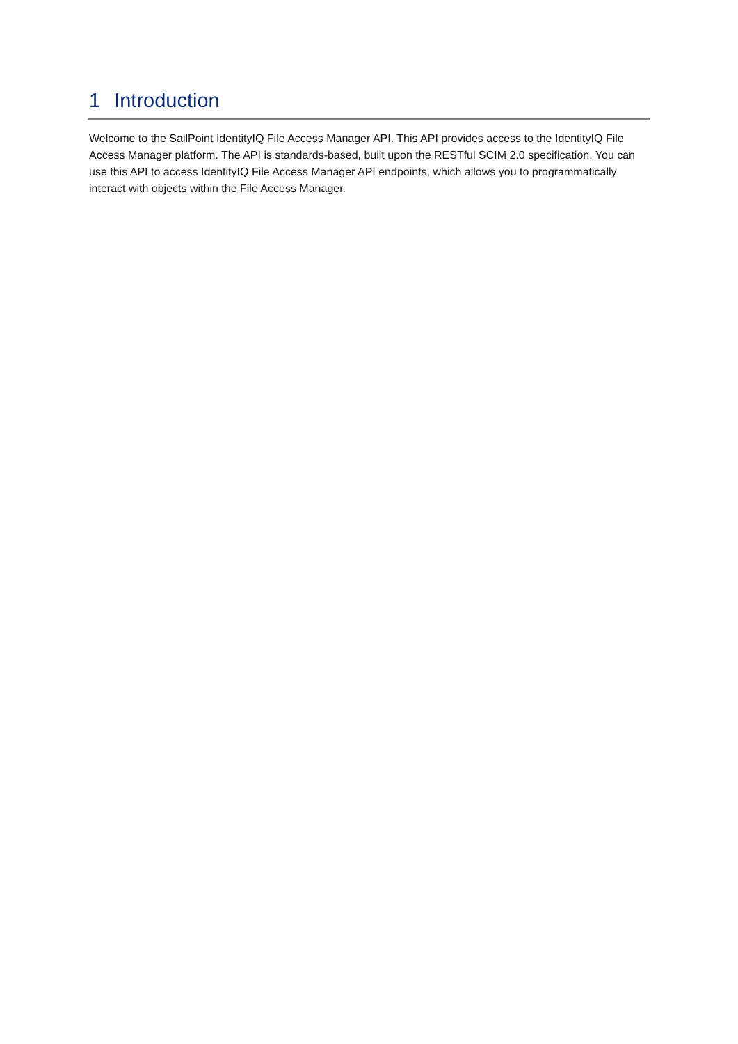1 Introduction
Welcome to the SailPoint IdentityIQ File Access Manager API. This API provides access to the IdentityIQ File Access Manager platform. The API is standards-based, built upon the RESTful SCIM 2.0 specification. You can use this API to access IdentityIQ File Access Manager API endpoints, which allows you to programmatically interact with objects within the File Access Manager.